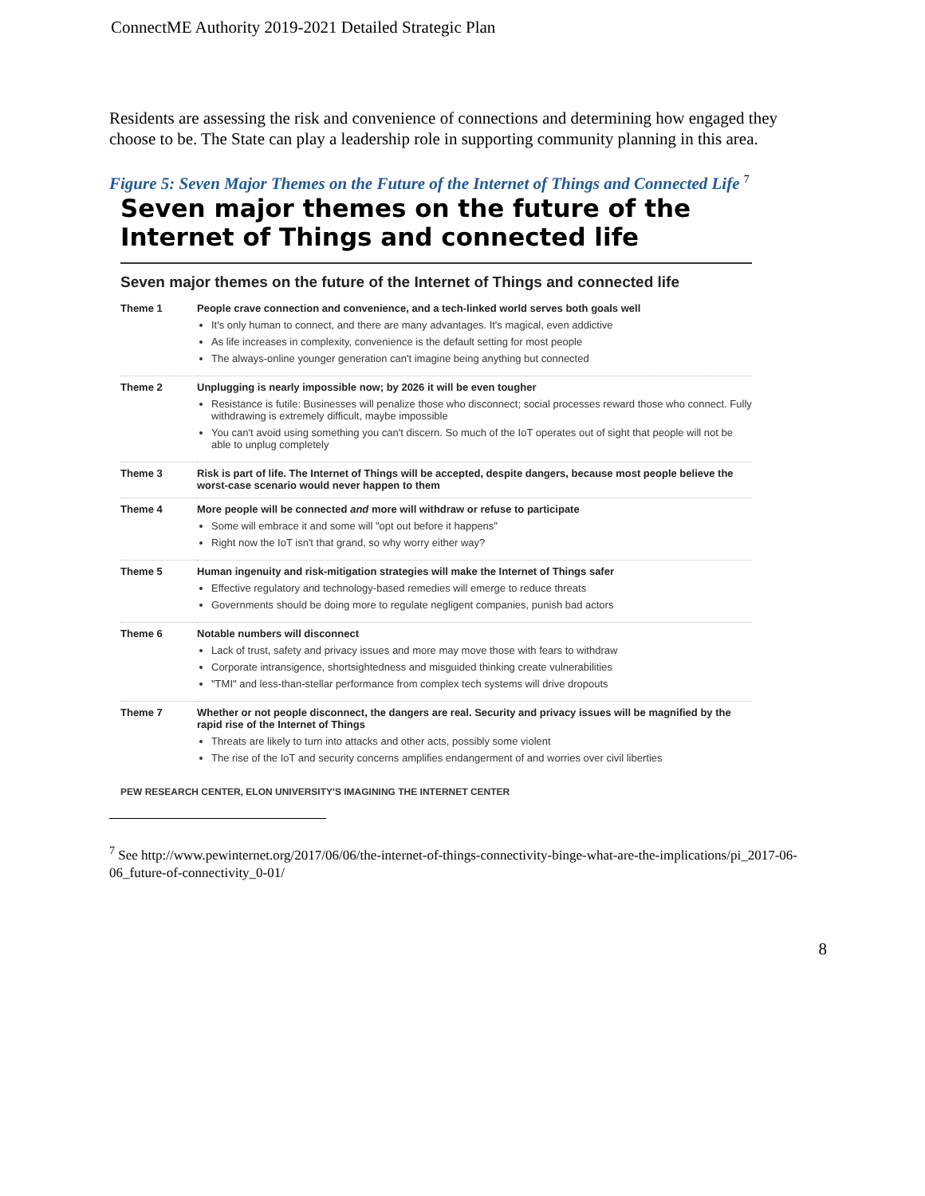ConnectME Authority 2019-2021 Detailed Strategic Plan
Residents are assessing the risk and convenience of connections and determining how engaged they choose to be. The State can play a leadership role in supporting community planning in this area.
Figure 5: Seven Major Themes on the Future of the Internet of Things and Connected Life <sup>7</sup>
Seven major themes on the future of the Internet of Things and connected life
Seven major themes on the future of the Internet of Things and connected life
| Theme 1 | People crave connection and convenience, and a tech-linked world serves both goals well It's only human to connect, and there are many advantages. It's magical, even addictive As life increases in complexity, convenience is the default setting for most people The always-online younger generation can't imagine being anything but connected |
| Theme 2 | Unplugging is nearly impossible now; by 2026 it will be even tougher Resistance is futile: Businesses will penalize those who disconnect; social processes reward those who connect. Fully withdrawing is extremely difficult, maybe impossible You can't avoid using something you can't discern. So much of the IoT operates out of sight that people will not be able to unplug completely |
| Theme 3 | Risk is part of life. The Internet of Things will be accepted, despite dangers, because most people believe the worst-case scenario would never happen to them |
| Theme 4 | More people will be connected and more will withdraw or refuse to participate Some will embrace it and some will "opt out before it happens" Right now the IoT isn't that grand, so why worry either way? |
| Theme 5 | Human ingenuity and risk-mitigation strategies will make the Internet of Things safer Effective regulatory and technology-based remedies will emerge to reduce threats Governments should be doing more to regulate negligent companies, punish bad actors |
| Theme 6 | Notable numbers will disconnect Lack of trust, safety and privacy issues and more may move those with fears to withdraw Corporate intransigence, shortsightedness and misguided thinking create vulnerabilities "TMI" and less-than-stellar performance from complex tech systems will drive dropouts |
| Theme 7 | Whether or not people disconnect, the dangers are real. Security and privacy issues will be magnified by the rapid rise of the Internet of Things Threats are likely to turn into attacks and other acts, possibly some violent The rise of the IoT and security concerns amplifies endangerment of and worries over civil liberties |
PEW RESEARCH CENTER, ELON UNIVERSITY'S IMAGINING THE INTERNET CENTER
<sup>7</sup> See http://www.pewinternet.org/2017/06/06/the-internet-of-things-connectivity-binge-what-are-the-implications/pi_2017-06-06_future-of-connectivity_0-01/
8